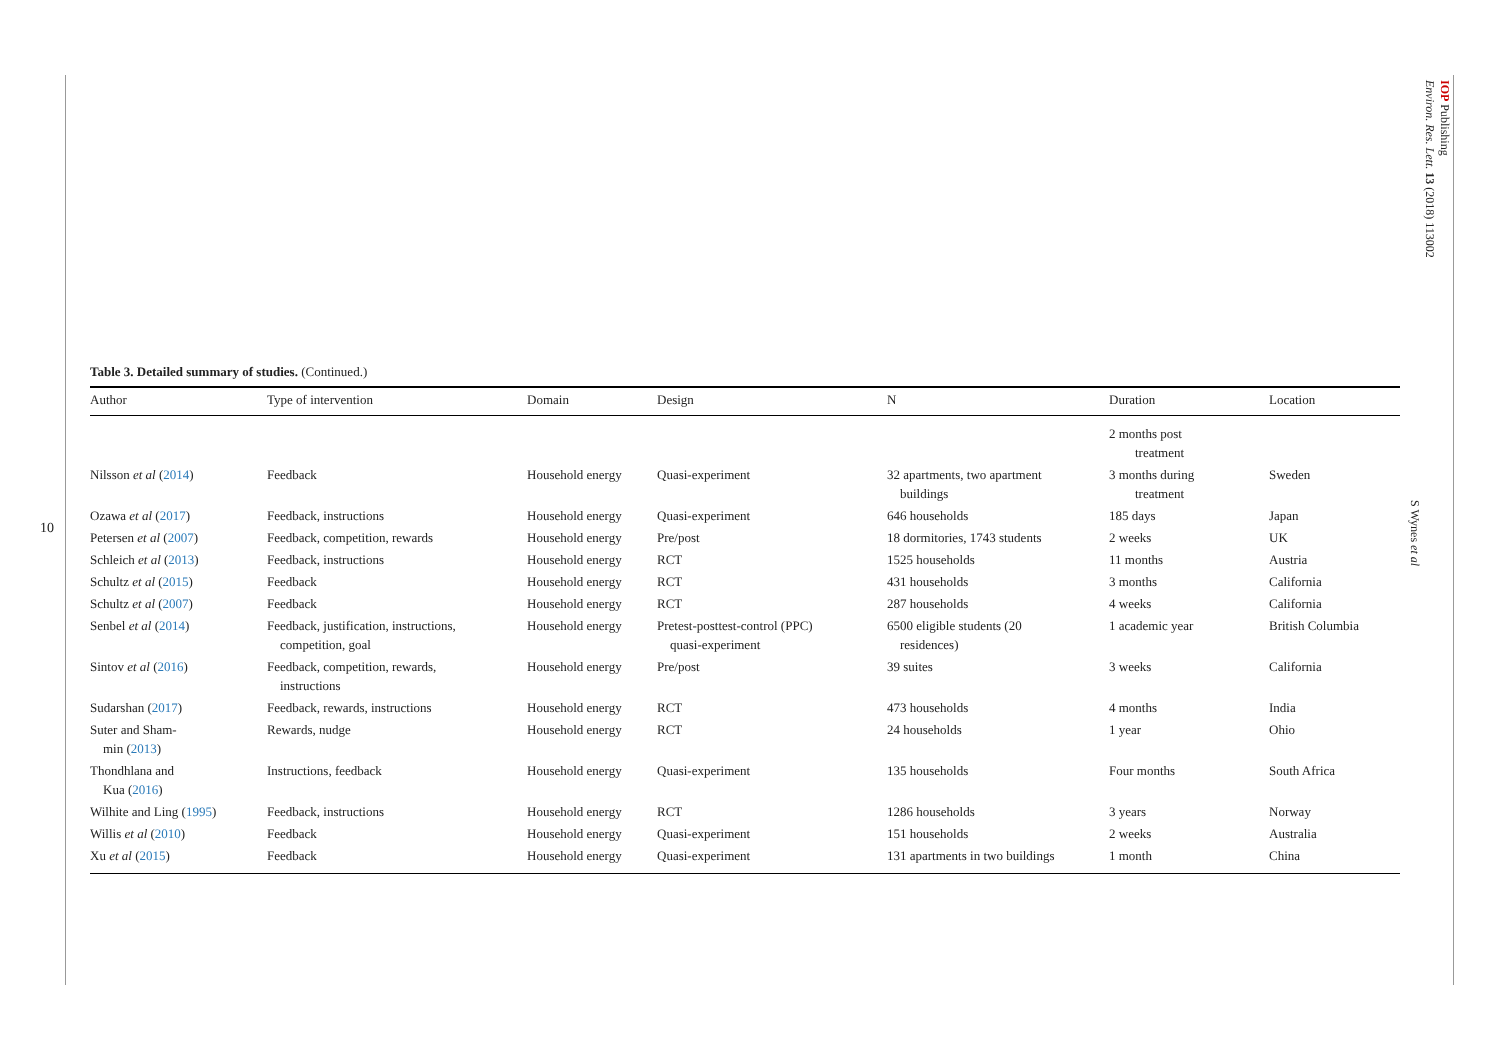10
IOP Publishing
Environ. Res. Lett. 13 (2018) 113002
S Wynes et al
Table 3. Detailed summary of studies. (Continued.)
| Author | Type of intervention | Domain | Design | N | Duration | Location |
| --- | --- | --- | --- | --- | --- | --- |
| | | | | | 2 months post treatment | |
| Nilsson et al ( 2014 ) | Feedback | Household energy | Quasi-experiment | 32 apartments, two apartment buildings | 3 months during treatment | Sweden |
| Ozawa et al ( 2017 ) | Feedback, instructions | Household energy | Quasi-experiment | 646 households | 185 days | Japan |
| Petersen et al ( 2007 ) | Feedback, competition, rewards | Household energy | Pre/post | 18 dormitories, 1743 students | 2 weeks | UK |
| Schleich et al ( 2013 ) | Feedback, instructions | Household energy | RCT | 1525 households | 11 months | Austria |
| Schultz et al ( 2015 ) | Feedback | Household energy | RCT | 431 households | 3 months | California |
| Schultz et al ( 2007 ) | Feedback | Household energy | RCT | 287 households | 4 weeks | California |
| Senbel et al ( 2014 ) | Feedback, justification, instructions, competition, goal | Household energy | Pretest-posttest-control (PPC) quasi-experiment | 6500 eligible students (20 residences) | 1 academic year | British Columbia |
| Sintov et al ( 2016 ) | Feedback, competition, rewards, instructions | Household energy | Pre/post | 39 suites | 3 weeks | California |
| Sudarshan ( 2017 ) | Feedback, rewards, instructions | Household energy | RCT | 473 households | 4 months | India |
| Suter and Sham- min ( 2013 ) | Rewards, nudge | Household energy | RCT | 24 households | 1 year | Ohio |
| Thondhlana and Kua ( 2016 ) | Instructions, feedback | Household energy | Quasi-experiment | 135 households | Four months | South Africa |
| Wilhite and Ling ( 1995 ) | Feedback, instructions | Household energy | RCT | 1286 households | 3 years | Norway |
| Willis et al ( 2010 ) | Feedback | Household energy | Quasi-experiment | 151 households | 2 weeks | Australia |
| Xu et al ( 2015 ) | Feedback | Household energy | Quasi-experiment | 131 apartments in two buildings | 1 month | China |